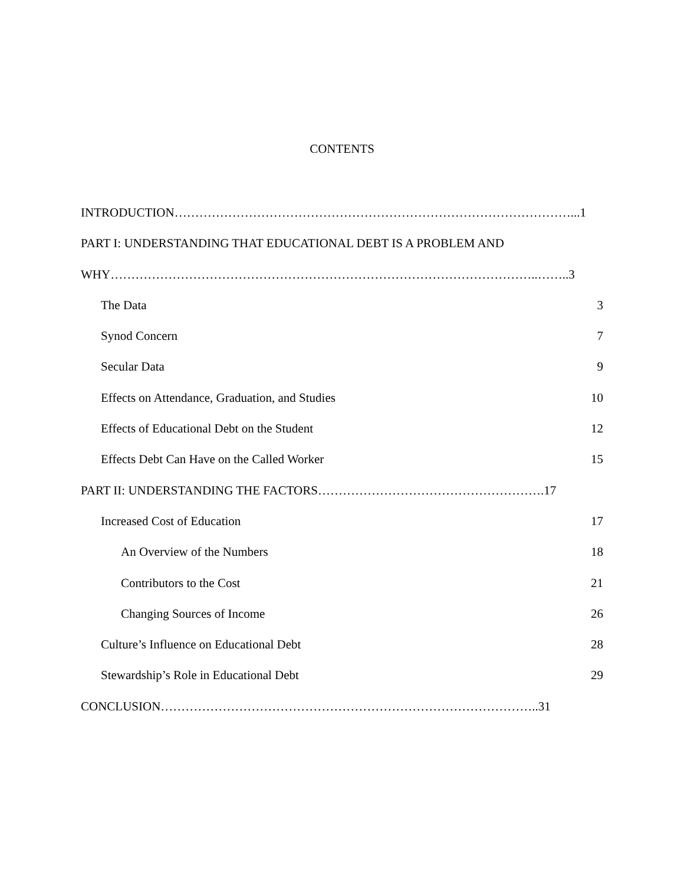CONTENTS
INTRODUCTION……………………………………………………………………………………...1
PART I: UNDERSTANDING THAT EDUCATIONAL DEBT IS A PROBLEM AND
WHY…………………………………………………………………………………………..……..3
The Data 3
Synod Concern 7
Secular Data 9
Effects on Attendance, Graduation, and Studies 10
Effects of Educational Debt on the Student 12
Effects Debt Can Have on the Called Worker 15
PART II: UNDERSTANDING THE FACTORS……………………………………………….17
Increased Cost of Education 17
An Overview of the Numbers 18
Contributors to the Cost 21
Changing Sources of Income 26
Culture’s Influence on Educational Debt 28
Stewardship’s Role in Educational Debt 29
CONCLUSION………………………………………………………………………………..31